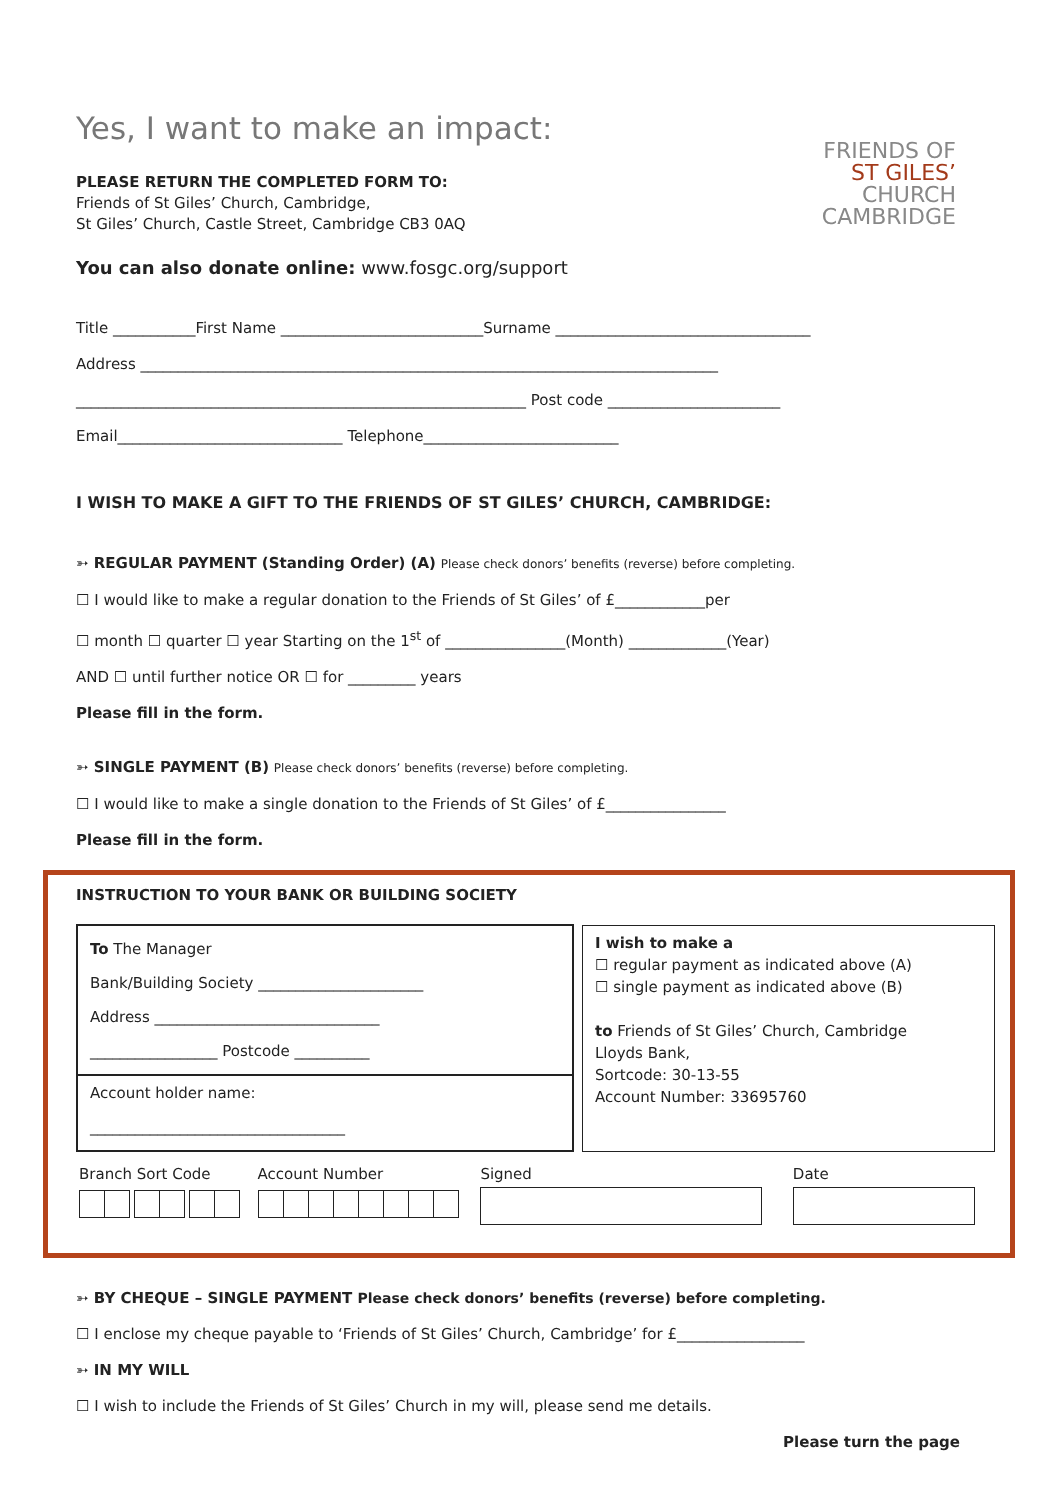FRIENDS OF
ST GILES’
CHURCH
CAMBRIDGE
Yes, I want to make an impact:
PLEASE RETURN THE COMPLETED FORM TO:
Friends of St Giles’ Church, Cambridge,
St Giles’ Church, Castle Street, Cambridge CB3 0AQ
You can also donate online: www.fosgc.org/support
Title ___________First Name ___________________________Surname __________________________________
Address _____________________________________________________________________________
____________________________________________________________ Post code _______________________
Email______________________________ Telephone__________________________
I WISH TO MAKE A GIFT TO THE FRIENDS OF ST GILES’ CHURCH, CAMBRIDGE:
➳ REGULAR PAYMENT (Standing Order) (A) Please check donors’ benefits (reverse) before completing.
☐ I would like to make a regular donation to the Friends of St Giles’ of £____________per
☐ month ☐ quarter ☐ year Starting on the 1<sup>st</sup> of ________________(Month) _____________(Year)
AND ☐ until further notice OR ☐ for _________ years
Please fill in the form.
➳ SINGLE PAYMENT (B) Please check donors’ benefits (reverse) before completing.
☐ I would like to make a single donation to the Friends of St Giles’ of £________________
Please fill in the form.
INSTRUCTION TO YOUR BANK OR BUILDING SOCIETY
| To The Manager Bank/Building Society ______________________ Address ______________________________ _________________ Postcode __________ Account holder name: __________________________________ | | I wish to make a ☐ regular payment as indicated above (A) ☐ single payment as indicated above (B) to Friends of St Giles’ Church, Cambridge Lloyds Bank, Sortcode: 30-13-55 Account Number: 33695760 |
| Branch Sort Code | Account Number | Signed | Date |
➳ BY CHEQUE – SINGLE PAYMENT Please check donors’ benefits (reverse) before completing.
☐ I enclose my cheque payable to ‘Friends of St Giles’ Church, Cambridge’ for £_________________
➳ IN MY WILL
☐ I wish to include the Friends of St Giles’ Church in my will, please send me details.
Please turn the page